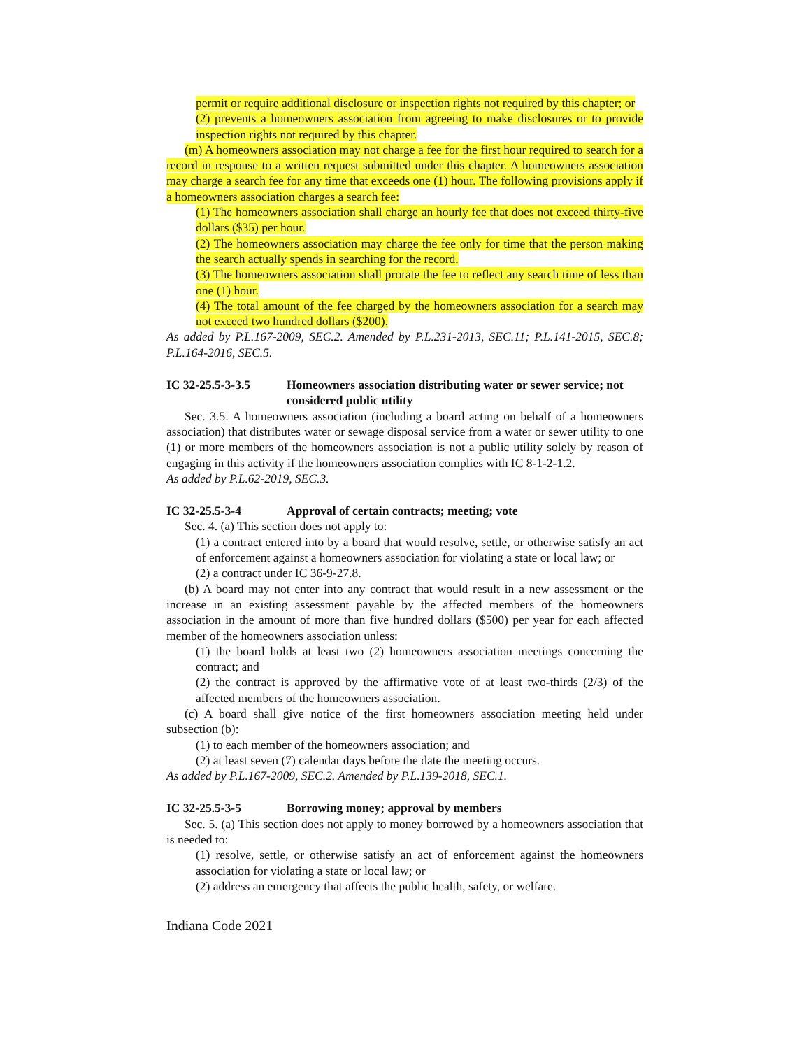permit or require additional disclosure or inspection rights not required by this chapter; or
(2) prevents a homeowners association from agreeing to make disclosures or to provide inspection rights not required by this chapter.
(m) A homeowners association may not charge a fee for the first hour required to search for a record in response to a written request submitted under this chapter. A homeowners association may charge a search fee for any time that exceeds one (1) hour. The following provisions apply if a homeowners association charges a search fee:
(1) The homeowners association shall charge an hourly fee that does not exceed thirty-five dollars ($35) per hour.
(2) The homeowners association may charge the fee only for time that the person making the search actually spends in searching for the record.
(3) The homeowners association shall prorate the fee to reflect any search time of less than one (1) hour.
(4) The total amount of the fee charged by the homeowners association for a search may not exceed two hundred dollars ($200).
As added by P.L.167-2009, SEC.2. Amended by P.L.231-2013, SEC.11; P.L.141-2015, SEC.8; P.L.164-2016, SEC.5.
IC 32-25.5-3-3.5 Homeowners association distributing water or sewer service; not considered public utility
Sec. 3.5. A homeowners association (including a board acting on behalf of a homeowners association) that distributes water or sewage disposal service from a water or sewer utility to one (1) or more members of the homeowners association is not a public utility solely by reason of engaging in this activity if the homeowners association complies with IC 8-1-2-1.2.
As added by P.L.62-2019, SEC.3.
IC 32-25.5-3-4 Approval of certain contracts; meeting; vote
Sec. 4. (a) This section does not apply to:
(1) a contract entered into by a board that would resolve, settle, or otherwise satisfy an act of enforcement against a homeowners association for violating a state or local law; or
(2) a contract under IC 36-9-27.8.
(b) A board may not enter into any contract that would result in a new assessment or the increase in an existing assessment payable by the affected members of the homeowners association in the amount of more than five hundred dollars ($500) per year for each affected member of the homeowners association unless:
(1) the board holds at least two (2) homeowners association meetings concerning the contract; and
(2) the contract is approved by the affirmative vote of at least two-thirds (2/3) of the affected members of the homeowners association.
(c) A board shall give notice of the first homeowners association meeting held under subsection (b):
(1) to each member of the homeowners association; and
(2) at least seven (7) calendar days before the date the meeting occurs.
As added by P.L.167-2009, SEC.2. Amended by P.L.139-2018, SEC.1.
IC 32-25.5-3-5 Borrowing money; approval by members
Sec. 5. (a) This section does not apply to money borrowed by a homeowners association that is needed to:
(1) resolve, settle, or otherwise satisfy an act of enforcement against the homeowners association for violating a state or local law; or
(2) address an emergency that affects the public health, safety, or welfare.
Indiana Code 2021